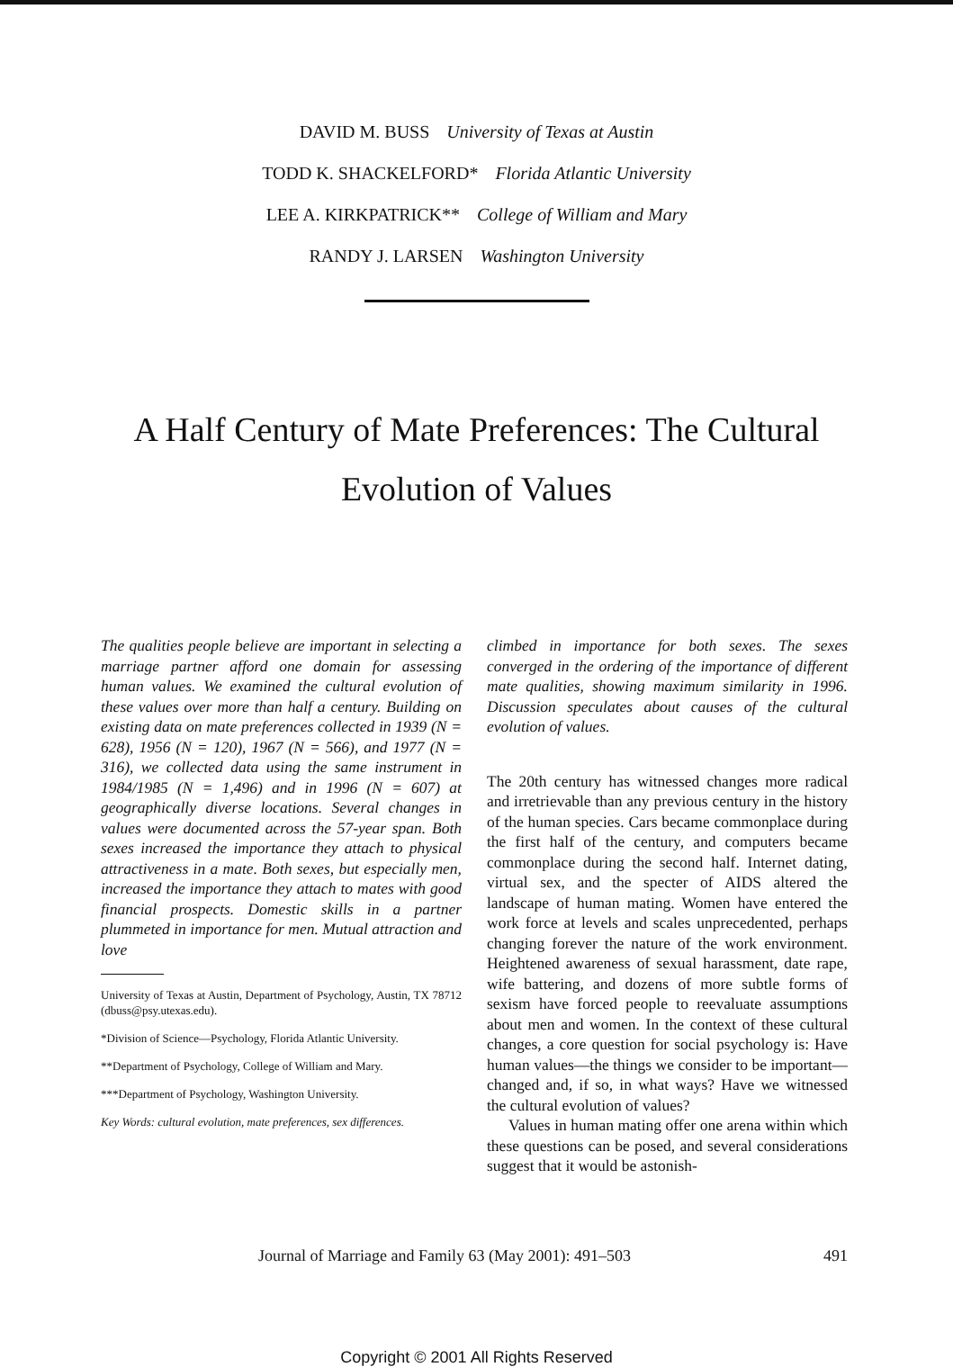DAVID M. BUSS University of Texas at Austin
TODD K. SHACKELFORD* Florida Atlantic University
LEE A. KIRKPATRICK** College of William and Mary
RANDY J. LARSEN Washington University
A Half Century of Mate Preferences: The Cultural Evolution of Values
The qualities people believe are important in selecting a marriage partner afford one domain for assessing human values. We examined the cultural evolution of these values over more than half a century. Building on existing data on mate preferences collected in 1939 (N = 628), 1956 (N = 120), 1967 (N = 566), and 1977 (N = 316), we collected data using the same instrument in 1984/1985 (N = 1,496) and in 1996 (N = 607) at geographically diverse locations. Several changes in values were documented across the 57-year span. Both sexes increased the importance they attach to physical attractiveness in a mate. Both sexes, but especially men, increased the importance they attach to mates with good financial prospects. Domestic skills in a partner plummeted in importance for men. Mutual attraction and love
University of Texas at Austin, Department of Psychology, Austin, TX 78712 (dbuss@psy.utexas.edu).
*Division of Science—Psychology, Florida Atlantic University.
**Department of Psychology, College of William and Mary.
***Department of Psychology, Washington University.
Key Words: cultural evolution, mate preferences, sex differences.
climbed in importance for both sexes. The sexes converged in the ordering of the importance of different mate qualities, showing maximum similarity in 1996. Discussion speculates about causes of the cultural evolution of values.
The 20th century has witnessed changes more radical and irretrievable than any previous century in the history of the human species. Cars became commonplace during the first half of the century, and computers became commonplace during the second half. Internet dating, virtual sex, and the specter of AIDS altered the landscape of human mating. Women have entered the work force at levels and scales unprecedented, perhaps changing forever the nature of the work environment. Heightened awareness of sexual harassment, date rape, wife battering, and dozens of more subtle forms of sexism have forced people to reevaluate assumptions about men and women. In the context of these cultural changes, a core question for social psychology is: Have human values—the things we consider to be important—changed and, if so, in what ways? Have we witnessed the cultural evolution of values?
Values in human mating offer one arena within which these questions can be posed, and several considerations suggest that it would be astonish-
Journal of Marriage and Family 63 (May 2001): 491–503 491
Copyright © 2001 All Rights Reserved